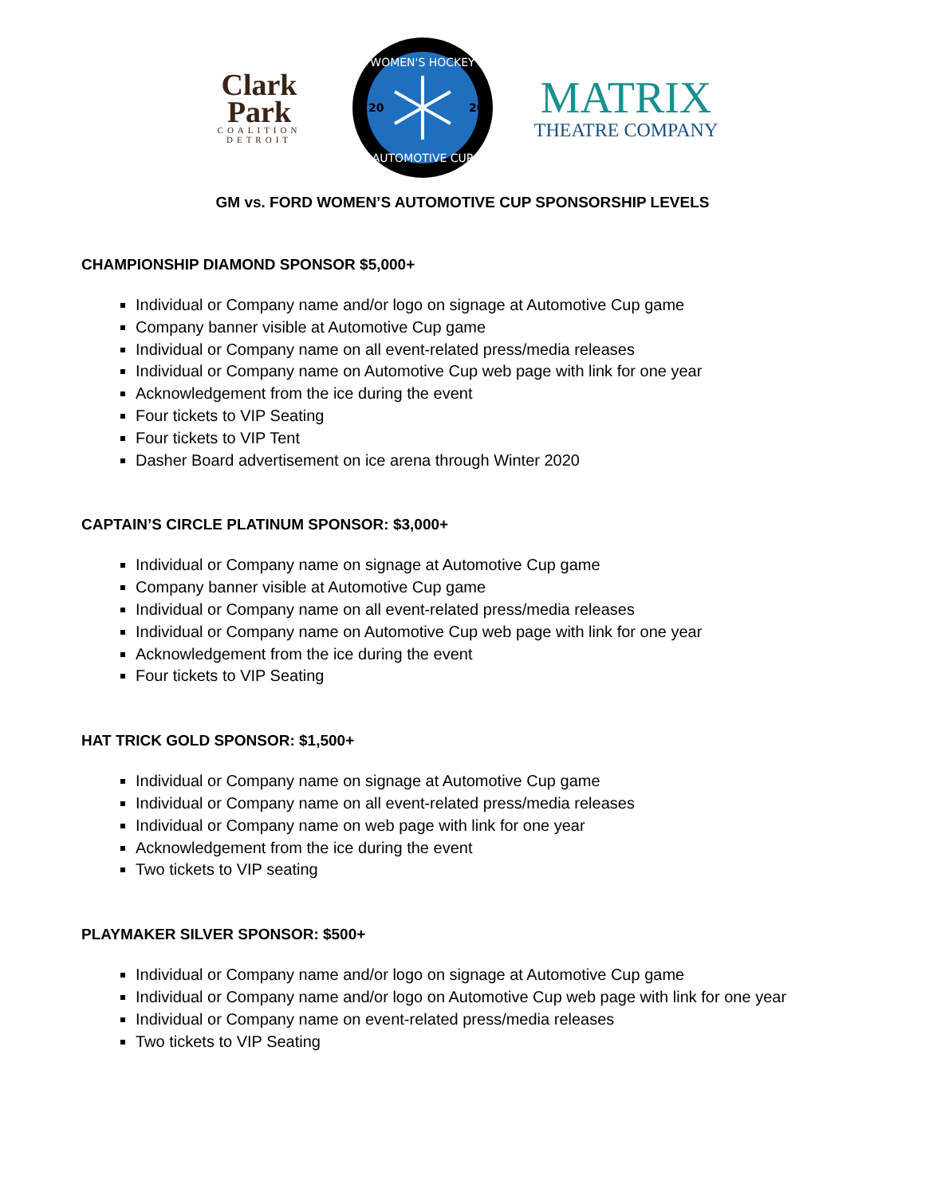Clark
Park
COALITION
DETROIT
WOMEN'S HOCKEY
AUTOMOTIVE CUP
20
20
MATRIX
THEATRE COMPANY
GM vs. FORD WOMEN’S AUTOMOTIVE CUP SPONSORSHIP LEVELS
CHAMPIONSHIP DIAMOND SPONSOR $5,000+
Individual or Company name and/or logo on signage at Automotive Cup game
Company banner visible at Automotive Cup game
Individual or Company name on all event-related press/media releases
Individual or Company name on Automotive Cup web page with link for one year
Acknowledgement from the ice during the event
Four tickets to VIP Seating
Four tickets to VIP Tent
Dasher Board advertisement on ice arena through Winter 2020
CAPTAIN’S CIRCLE PLATINUM SPONSOR: $3,000+
Individual or Company name on signage at Automotive Cup game
Company banner visible at Automotive Cup game
Individual or Company name on all event-related press/media releases
Individual or Company name on Automotive Cup web page with link for one year
Acknowledgement from the ice during the event
Four tickets to VIP Seating
HAT TRICK GOLD SPONSOR: $1,500+
Individual or Company name on signage at Automotive Cup game
Individual or Company name on all event-related press/media releases
Individual or Company name on web page with link for one year
Acknowledgement from the ice during the event
Two tickets to VIP seating
PLAYMAKER SILVER SPONSOR: $500+
Individual or Company name and/or logo on signage at Automotive Cup game
Individual or Company name and/or logo on Automotive Cup web page with link for one year
Individual or Company name on event-related press/media releases
Two tickets to VIP Seating